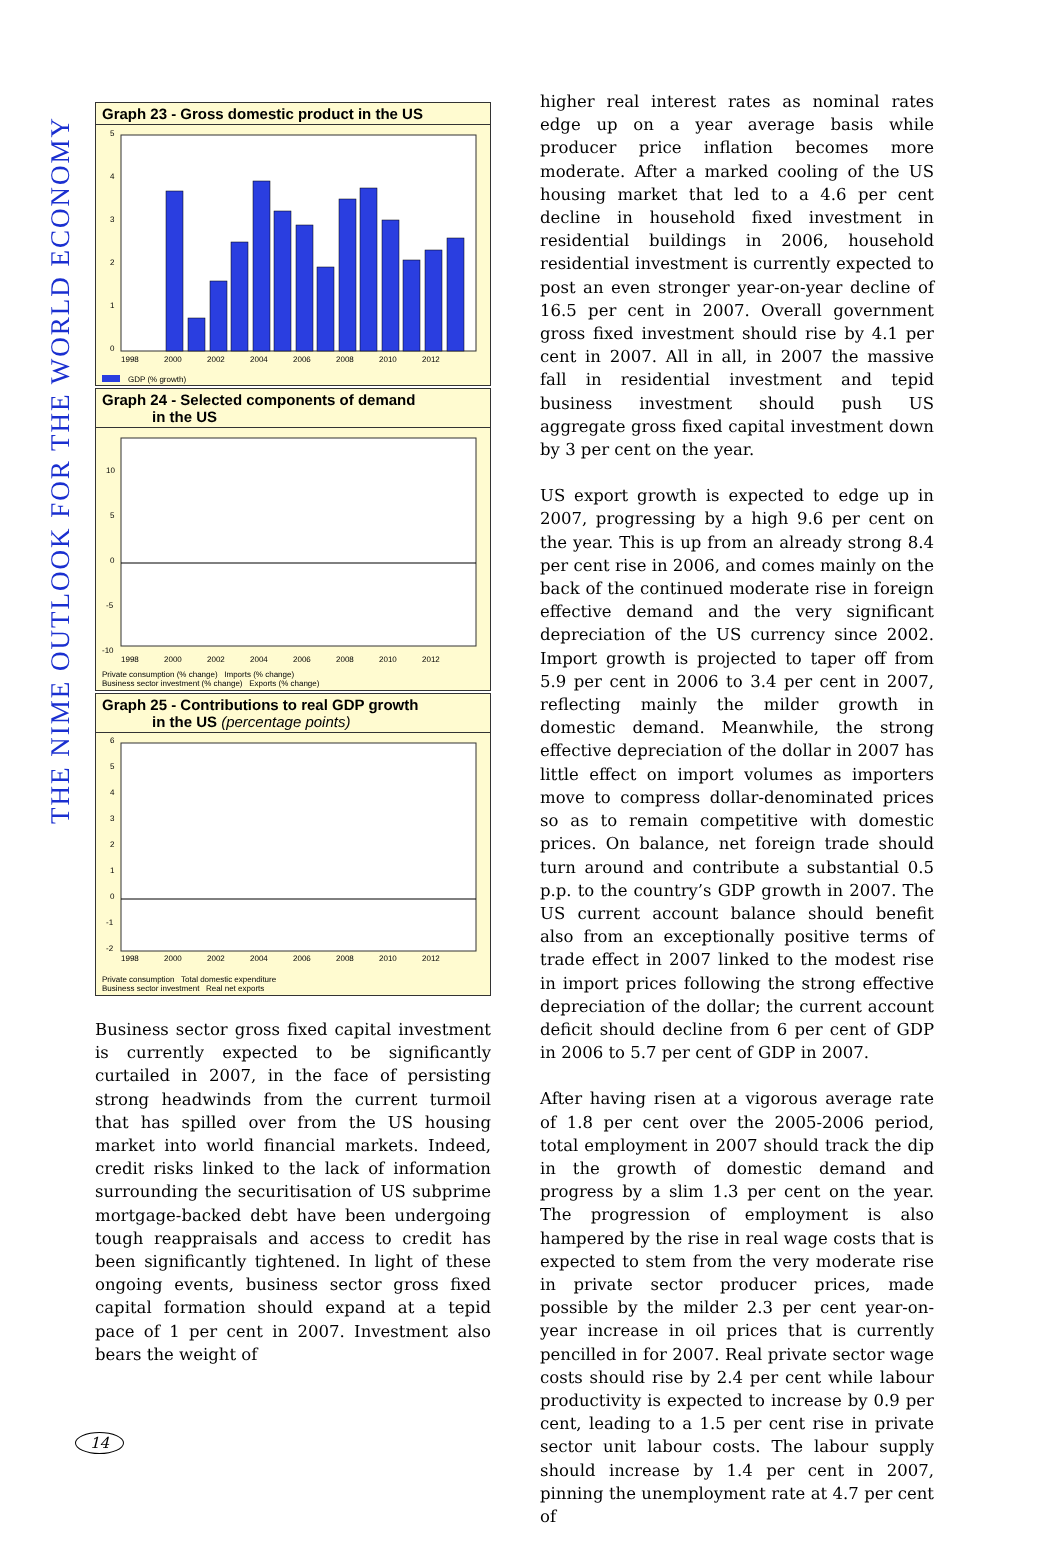THE NIME OUTLOOK FOR THE WORLD ECONOMY
Graph 23 - Gross domestic product in the US
0
1
2
3
4
5
1998
2000
2002
2004
2006
2008
2010
2012
GDP (% growth)
Graph 24 - Selected components of demand
in the US
10
5
0
-5
-10
1998
2000
2002
2004
2006
2008
2010
2012
Private consumption (% change) Imports (% change)
Business sector investment (% change) Exports (% change)
Graph 25 - Contributions to real GDP growth
in the US (percentage points)
6
5
4
3
2
1
0
-1
-2
1998
2000
2002
2004
2006
2008
2010
2012
Private consumption Total domestic expenditure
Business sector investment Real net exports
Business sector gross fixed capital investment is currently expected to be significantly curtailed in 2007, in the face of persisting strong headwinds from the current turmoil that has spilled over from the US housing market into world financial markets. Indeed, credit risks linked to the lack of information surrounding the securitisation of US subprime mortgage-backed debt have been undergoing tough reappraisals and access to credit has been significantly tightened. In light of these ongoing events, business sector gross fixed capital formation should expand at a tepid pace of 1 per cent in 2007. Investment also bears the weight of
higher real interest rates as nominal rates edge up on a year average basis while producer price inflation becomes more moderate. After a marked cooling of the US housing market that led to a 4.6 per cent decline in household fixed investment in residential buildings in 2006, household residential investment is currently expected to post an even stronger year-on-year decline of 16.5 per cent in 2007. Overall government gross fixed investment should rise by 4.1 per cent in 2007. All in all, in 2007 the massive fall in residential investment and tepid business investment should push US aggregate gross fixed capital investment down by 3 per cent on the year.
US export growth is expected to edge up in 2007, progressing by a high 9.6 per cent on the year. This is up from an already strong 8.4 per cent rise in 2006, and comes mainly on the back of the continued moderate rise in foreign effective demand and the very significant depreciation of the US currency since 2002. Import growth is projected to taper off from 5.9 per cent in 2006 to 3.4 per cent in 2007, reflecting mainly the milder growth in domestic demand. Meanwhile, the strong effective depreciation of the dollar in 2007 has little effect on import volumes as importers move to compress dollar-denominated prices so as to remain competitive with domestic prices. On balance, net foreign trade should turn around and contribute a substantial 0.5 p.p. to the country’s GDP growth in 2007. The US current account balance should benefit also from an exceptionally positive terms of trade effect in 2007 linked to the modest rise in import prices following the strong effective depreciation of the dollar; the current account deficit should decline from 6 per cent of GDP in 2006 to 5.7 per cent of GDP in 2007.
After having risen at a vigorous average rate of 1.8 per cent over the 2005-2006 period, total employment in 2007 should track the dip in the growth of domestic demand and progress by a slim 1.3 per cent on the year. The progression of employment is also hampered by the rise in real wage costs that is expected to stem from the very moderate rise in private sector producer prices, made possible by the milder 2.3 per cent year-on-year increase in oil prices that is currently pencilled in for 2007. Real private sector wage costs should rise by 2.4 per cent while labour productivity is expected to increase by 0.9 per cent, leading to a 1.5 per cent rise in private sector unit labour costs. The labour supply should increase by 1.4 per cent in 2007, pinning the unemployment rate at 4.7 per cent of
14